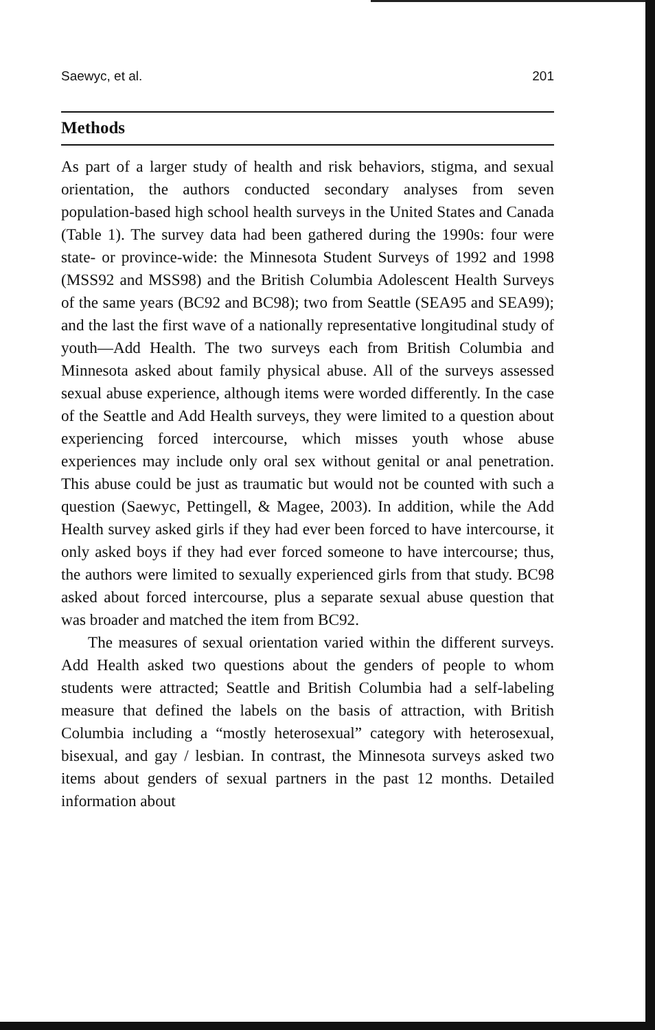Saewyc, et al. 201
Methods
As part of a larger study of health and risk behaviors, stigma, and sexual orientation, the authors conducted secondary analyses from seven population-based high school health surveys in the United States and Canada (Table 1). The survey data had been gathered during the 1990s: four were state- or province-wide: the Minnesota Student Surveys of 1992 and 1998 (MSS92 and MSS98) and the British Columbia Adolescent Health Surveys of the same years (BC92 and BC98); two from Seattle (SEA95 and SEA99); and the last the first wave of a nationally representative longitudinal study of youth—Add Health. The two surveys each from British Columbia and Minnesota asked about family physical abuse. All of the surveys assessed sexual abuse experience, although items were worded differently. In the case of the Seattle and Add Health surveys, they were limited to a question about experiencing forced intercourse, which misses youth whose abuse experiences may include only oral sex without genital or anal penetration. This abuse could be just as traumatic but would not be counted with such a question (Saewyc, Pettingell, & Magee, 2003). In addition, while the Add Health survey asked girls if they had ever been forced to have intercourse, it only asked boys if they had ever forced someone to have intercourse; thus, the authors were limited to sexually experienced girls from that study. BC98 asked about forced intercourse, plus a separate sexual abuse question that was broader and matched the item from BC92.
The measures of sexual orientation varied within the different surveys. Add Health asked two questions about the genders of people to whom students were attracted; Seattle and British Columbia had a self-labeling measure that defined the labels on the basis of attraction, with British Columbia including a “mostly heterosexual” category with heterosexual, bisexual, and gay / lesbian. In contrast, the Minnesota surveys asked two items about genders of sexual partners in the past 12 months. Detailed information about